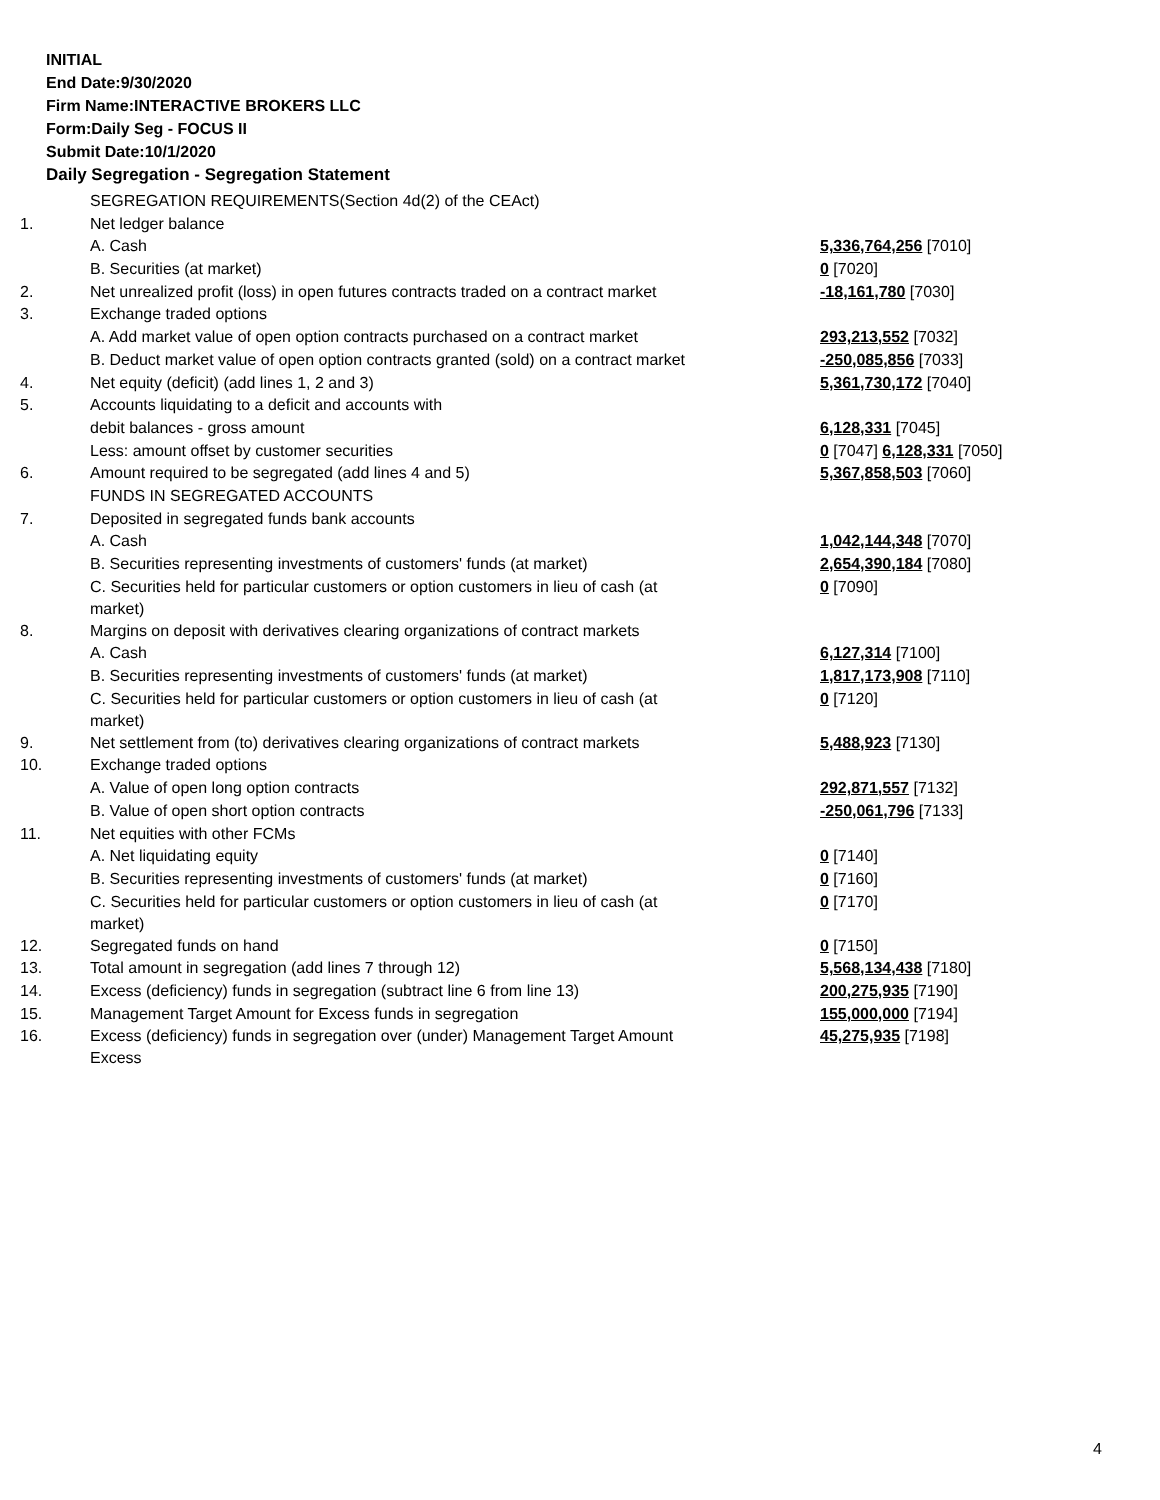INITIAL
End Date:9/30/2020
Firm Name:INTERACTIVE BROKERS LLC
Form:Daily Seg - FOCUS II
Submit Date:10/1/2020
Daily Segregation - Segregation Statement
| | SEGREGATION REQUIREMENTS(Section 4d(2) of the CEAct) | |
| 1. | Net ledger balance | |
| | A. Cash | 5,336,764,256 [7010] |
| | B. Securities (at market) | 0 [7020] |
| 2. | Net unrealized profit (loss) in open futures contracts traded on a contract market | -18,161,780 [7030] |
| 3. | Exchange traded options | |
| | A. Add market value of open option contracts purchased on a contract market | 293,213,552 [7032] |
| | B. Deduct market value of open option contracts granted (sold) on a contract market | -250,085,856 [7033] |
| 4. | Net equity (deficit) (add lines 1, 2 and 3) | 5,361,730,172 [7040] |
| 5. | Accounts liquidating to a deficit and accounts with | |
| | debit balances - gross amount | 6,128,331 [7045] |
| | Less: amount offset by customer securities | 0 [7047] 6,128,331 [7050] |
| 6. | Amount required to be segregated (add lines 4 and 5) | 5,367,858,503 [7060] |
| | FUNDS IN SEGREGATED ACCOUNTS | |
| 7. | Deposited in segregated funds bank accounts | |
| | A. Cash | 1,042,144,348 [7070] |
| | B. Securities representing investments of customers' funds (at market) | 2,654,390,184 [7080] |
| | C. Securities held for particular customers or option customers in lieu of cash (at market) | 0 [7090] |
| 8. | Margins on deposit with derivatives clearing organizations of contract markets | |
| | A. Cash | 6,127,314 [7100] |
| | B. Securities representing investments of customers' funds (at market) | 1,817,173,908 [7110] |
| | C. Securities held for particular customers or option customers in lieu of cash (at market) | 0 [7120] |
| 9. | Net settlement from (to) derivatives clearing organizations of contract markets | 5,488,923 [7130] |
| 10. | Exchange traded options | |
| | A. Value of open long option contracts | 292,871,557 [7132] |
| | B. Value of open short option contracts | -250,061,796 [7133] |
| 11. | Net equities with other FCMs | |
| | A. Net liquidating equity | 0 [7140] |
| | B. Securities representing investments of customers' funds (at market) | 0 [7160] |
| | C. Securities held for particular customers or option customers in lieu of cash (at market) | 0 [7170] |
| 12. | Segregated funds on hand | 0 [7150] |
| 13. | Total amount in segregation (add lines 7 through 12) | 5,568,134,438 [7180] |
| 14. | Excess (deficiency) funds in segregation (subtract line 6 from line 13) | 200,275,935 [7190] |
| 15. | Management Target Amount for Excess funds in segregation | 155,000,000 [7194] |
| 16. | Excess (deficiency) funds in segregation over (under) Management Target Amount Excess | 45,275,935 [7198] |
4